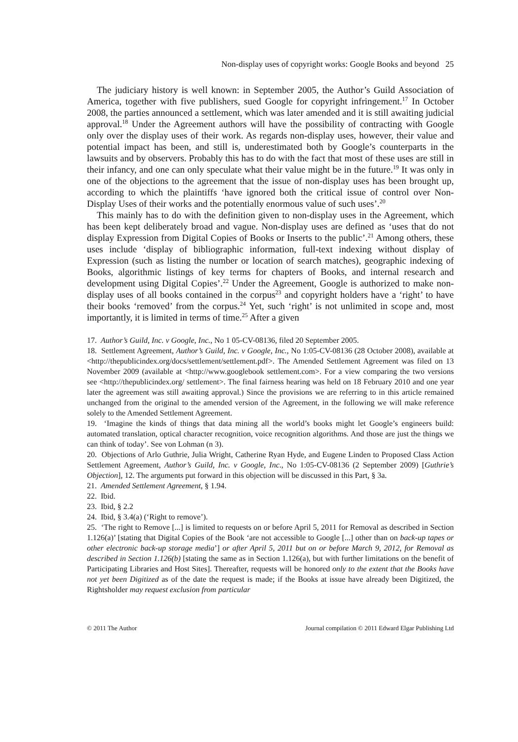Non-display uses of copyright works: Google Books and beyond 25
The judiciary history is well known: in September 2005, the Author’s Guild Association of America, together with five publishers, sued Google for copyright infringement.<sup>17</sup> In October 2008, the parties announced a settlement, which was later amended and it is still awaiting judicial approval.<sup>18</sup> Under the Agreement authors will have the possibility of contracting with Google only over the display uses of their work. As regards non-display uses, however, their value and potential impact has been, and still is, underestimated both by Google’s counterparts in the lawsuits and by observers. Probably this has to do with the fact that most of these uses are still in their infancy, and one can only speculate what their value might be in the future.<sup>19</sup> It was only in one of the objections to the agreement that the issue of non-display uses has been brought up, according to which the plaintiffs ‘have ignored both the critical issue of control over Non-Display Uses of their works and the potentially enormous value of such uses’.<sup>20</sup>
This mainly has to do with the definition given to non-display uses in the Agreement, which has been kept deliberately broad and vague. Non-display uses are defined as ‘uses that do not display Expression from Digital Copies of Books or Inserts to the public’.<sup>21</sup> Among others, these uses include ‘display of bibliographic information, full-text indexing without display of Expression (such as listing the number or location of search matches), geographic indexing of Books, algorithmic listings of key terms for chapters of Books, and internal research and development using Digital Copies’.<sup>22</sup> Under the Agreement, Google is authorized to make non-display uses of all books contained in the corpus<sup>23</sup> and copyright holders have a ‘right’ to have their books ‘removed’ from the corpus.<sup>24</sup> Yet, such ‘right’ is not unlimited in scope and, most importantly, it is limited in terms of time.<sup>25</sup> After a given
17. Author’s Guild, Inc. v Google, Inc., No 1 05-CV-08136, filed 20 September 2005.
18. Settlement Agreement, Author’s Guild, Inc. v Google, Inc., No 1:05-CV-08136 (28 October 2008), available at <http://thepublicindex.org/docs/settlement/settlement.pdf>. The Amended Settlement Agreement was filed on 13 November 2009 (available at <http://www.googlebook settlement.com>. For a view comparing the two versions see <http://thepublicindex.org/ settlement>. The final fairness hearing was held on 18 February 2010 and one year later the agreement was still awaiting approval.) Since the provisions we are referring to in this article remained unchanged from the original to the amended version of the Agreement, in the following we will make reference solely to the Amended Settlement Agreement.
19. ‘Imagine the kinds of things that data mining all the world’s books might let Google’s engineers build: automated translation, optical character recognition, voice recognition algorithms. And those are just the things we can think of today’. See von Lohman (n 3).
20. Objections of Arlo Guthrie, Julia Wright, Catherine Ryan Hyde, and Eugene Linden to Proposed Class Action Settlement Agreement, Author’s Guild, Inc. v Google, Inc., No 1:05-CV-08136 (2 September 2009) [Guthrie’s Objection], 12. The arguments put forward in this objection will be discussed in this Part, § 3a.
21. Amended Settlement Agreement, § 1.94.
22. Ibid.
23. Ibid, § 2.2
24. Ibid, § 3.4(a) (‘Right to remove’).
25. ‘The right to Remove [...] is limited to requests on or before April 5, 2011 for Removal as described in Section 1.126(a)’ [stating that Digital Copies of the Book ‘are not accessible to Google [...] other than on back-up tapes or other electronic back-up storage media’] or after April 5, 2011 but on or before March 9, 2012, for Removal as described in Section 1.126(b) [stating the same as in Section 1.126(a), but with further limitations on the benefit of Participating Libraries and Host Sites]. Thereafter, requests will be honored only to the extent that the Books have not yet been Digitized as of the date the request is made; if the Books at issue have already been Digitized, the Rightsholder may request exclusion from particular
© 2011 The Author Journal compilation © 2011 Edward Elgar Publishing Ltd